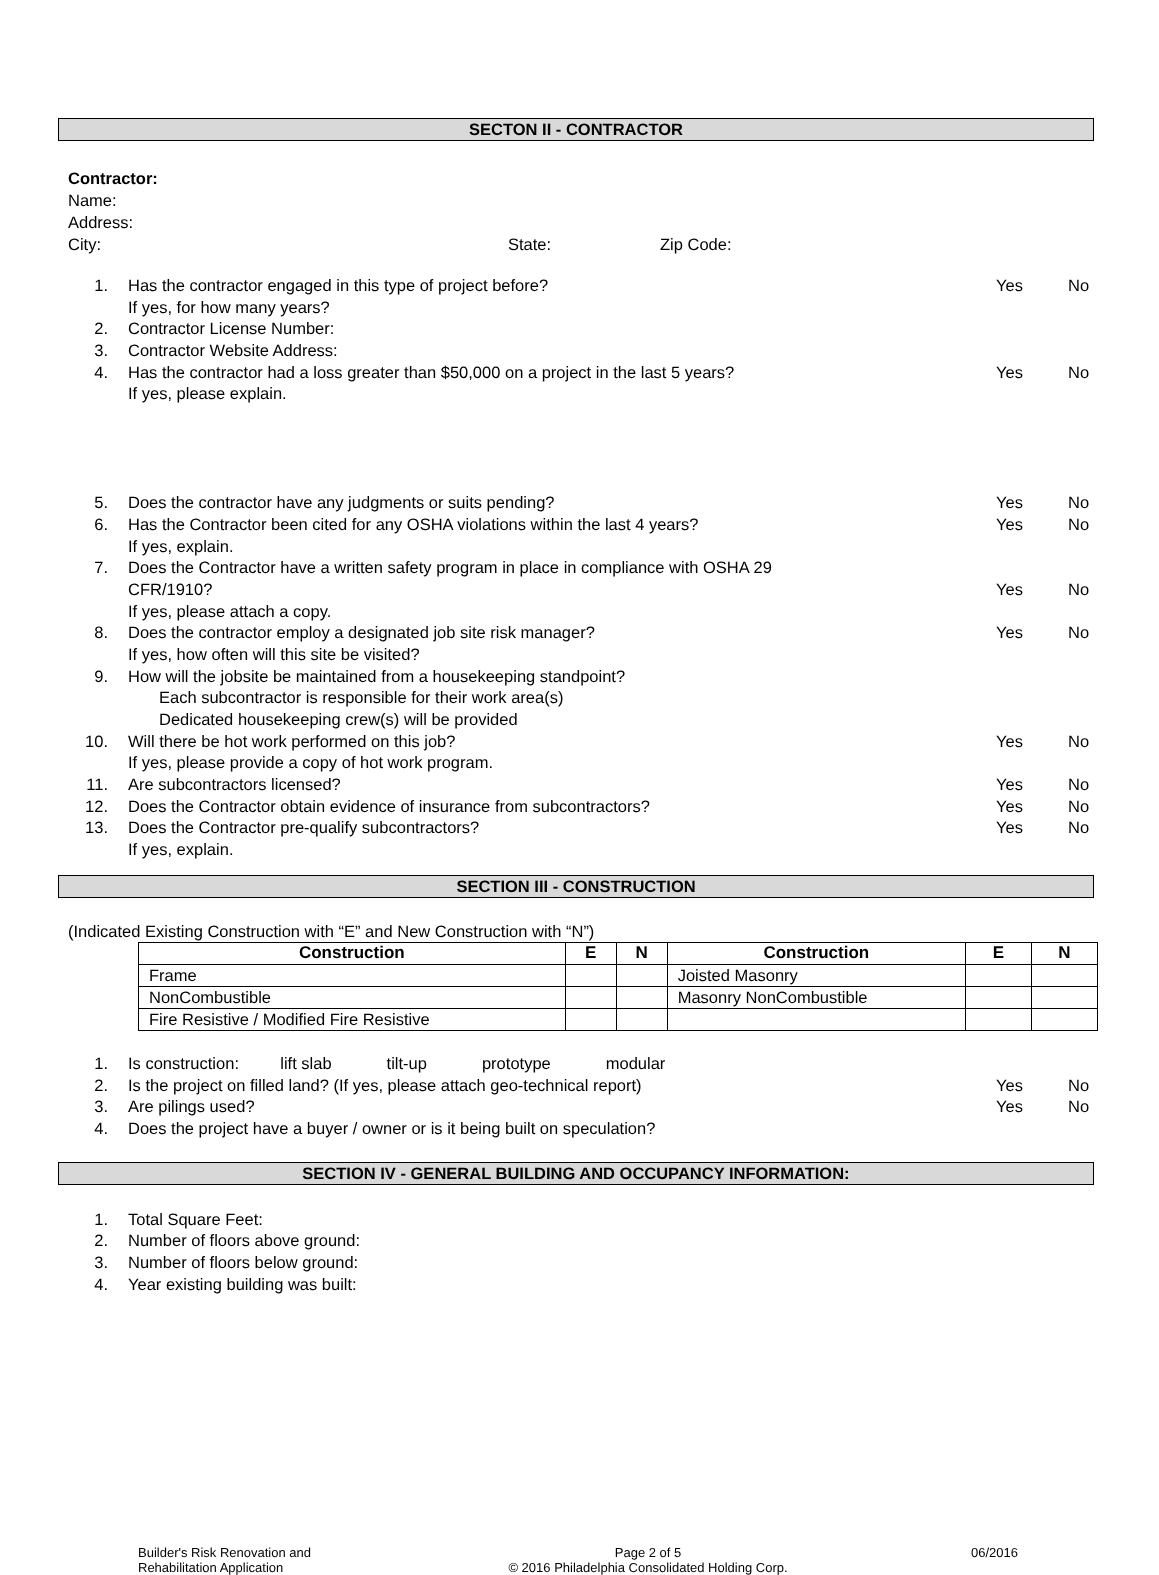SECTON II - CONTRACTOR
Contractor:
Name:
Address:
City: State: Zip Code:
1. Has the contractor engaged in this type of project before? Yes No
If yes, for how many years?
2. Contractor License Number:
3. Contractor Website Address:
4. Has the contractor had a loss greater than $50,000 on a project in the last 5 years? Yes No
If yes, please explain.
5. Does the contractor have any judgments or suits pending? Yes No
6. Has the Contractor been cited for any OSHA violations within the last 4 years? Yes No
If yes, explain.
7. Does the Contractor have a written safety program in place in compliance with OSHA 29
CFR/1910? Yes No
If yes, please attach a copy.
8. Does the contractor employ a designated job site risk manager? Yes No
If yes, how often will this site be visited?
9. How will the jobsite be maintained from a housekeeping standpoint?
Each subcontractor is responsible for their work area(s)
Dedicated housekeeping crew(s) will be provided
10. Will there be hot work performed on this job? Yes No
If yes, please provide a copy of hot work program.
11. Are subcontractors licensed? Yes No
12. Does the Contractor obtain evidence of insurance from subcontractors? Yes No
13. Does the Contractor pre-qualify subcontractors? Yes No
If yes, explain.
SECTION III - CONSTRUCTION
(Indicated Existing Construction with “E” and New Construction with “N”)
| Construction | E | N | Construction | E | N |
| --- | --- | --- | --- | --- | --- |
| Frame | | | Joisted Masonry | | |
| NonCombustible | | | Masonry NonCombustible | | |
| Fire Resistive / Modified Fire Resistive | | | | | |
1. Is construction: lift slab tilt-up prototype modular
2. Is the project on filled land? (If yes, please attach geo-technical report) Yes No
3. Are pilings used? Yes No
4. Does the project have a buyer / owner or is it being built on speculation?
SECTION IV - GENERAL BUILDING AND OCCUPANCY INFORMATION:
1. Total Square Feet:
2. Number of floors above ground:
3. Number of floors below ground:
4. Year existing building was built:
Builder's Risk Renovation and
Rehabilitation Application
Page 2 of 5
© 2016 Philadelphia Consolidated Holding Corp.
06/2016